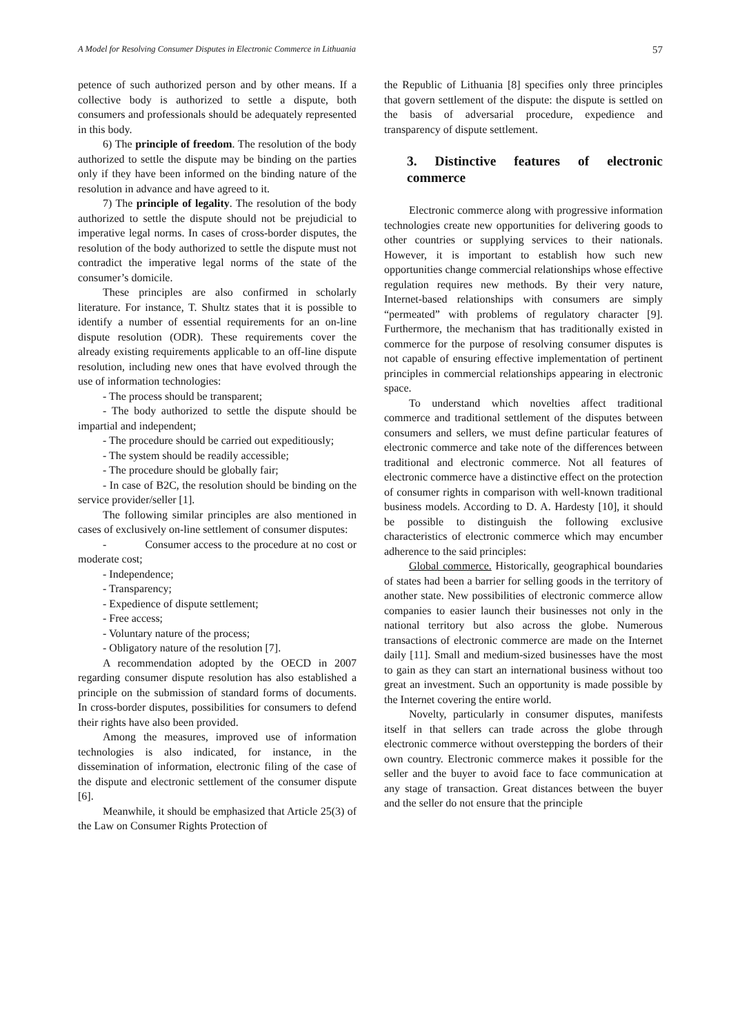A Model for Resolving Consumer Disputes in Electronic Commerce in Lithuania 57
petence of such authorized person and by other means. If a collective body is authorized to settle a dispute, both consumers and professionals should be adequately represented in this body.
6) The principle of freedom. The resolution of the body authorized to settle the dispute may be binding on the parties only if they have been informed on the binding nature of the resolution in advance and have agreed to it.
7) The principle of legality. The resolution of the body authorized to settle the dispute should not be prejudicial to imperative legal norms. In cases of cross-border disputes, the resolution of the body authorized to settle the dispute must not contradict the imperative legal norms of the state of the consumer’s domicile.
These principles are also confirmed in scholarly literature. For instance, T. Shultz states that it is possible to identify a number of essential requirements for an on-line dispute resolution (ODR). These requirements cover the already existing requirements applicable to an off-line dispute resolution, including new ones that have evolved through the use of information technologies:
- The process should be transparent;
- The body authorized to settle the dispute should be impartial and independent;
- The procedure should be carried out expeditiously;
- The system should be readily accessible;
- The procedure should be globally fair;
- In case of B2C, the resolution should be binding on the service provider/seller [1].
The following similar principles are also mentioned in cases of exclusively on-line settlement of consumer disputes:
- Consumer access to the procedure at no cost or moderate cost;
- Independence;
- Transparency;
- Expedience of dispute settlement;
- Free access;
- Voluntary nature of the process;
- Obligatory nature of the resolution [7].
A recommendation adopted by the OECD in 2007 regarding consumer dispute resolution has also established a principle on the submission of standard forms of documents. In cross-border disputes, possibilities for consumers to defend their rights have also been provided.
Among the measures, improved use of information technologies is also indicated, for instance, in the dissemination of information, electronic filing of the case of the dispute and electronic settlement of the consumer dispute [6].
Meanwhile, it should be emphasized that Article 25(3) of the Law on Consumer Rights Protection of
the Republic of Lithuania [8] specifies only three principles that govern settlement of the dispute: the dispute is settled on the basis of adversarial procedure, expedience and transparency of dispute settlement.
3. Distinctive features of electronic commerce
Electronic commerce along with progressive information technologies create new opportunities for delivering goods to other countries or supplying services to their nationals. However, it is important to establish how such new opportunities change commercial relationships whose effective regulation requires new methods. By their very nature, Internet-based relationships with consumers are simply “permeated” with problems of regulatory character [9]. Furthermore, the mechanism that has traditionally existed in commerce for the purpose of resolving consumer disputes is not capable of ensuring effective implementation of pertinent principles in commercial relationships appearing in electronic space.
To understand which novelties affect traditional commerce and traditional settlement of the disputes between consumers and sellers, we must define particular features of electronic commerce and take note of the differences between traditional and electronic commerce. Not all features of electronic commerce have a distinctive effect on the protection of consumer rights in comparison with well-known traditional business models. According to D. A. Hardesty [10], it should be possible to distinguish the following exclusive characteristics of electronic commerce which may encumber adherence to the said principles:
Global commerce. Historically, geographical boundaries of states had been a barrier for selling goods in the territory of another state. New possibilities of electronic commerce allow companies to easier launch their businesses not only in the national territory but also across the globe. Numerous transactions of electronic commerce are made on the Internet daily [11]. Small and medium-sized businesses have the most to gain as they can start an international business without too great an investment. Such an opportunity is made possible by the Internet covering the entire world.
Novelty, particularly in consumer disputes, manifests itself in that sellers can trade across the globe through electronic commerce without overstepping the borders of their own country. Electronic commerce makes it possible for the seller and the buyer to avoid face to face communication at any stage of transaction. Great distances between the buyer and the seller do not ensure that the principle